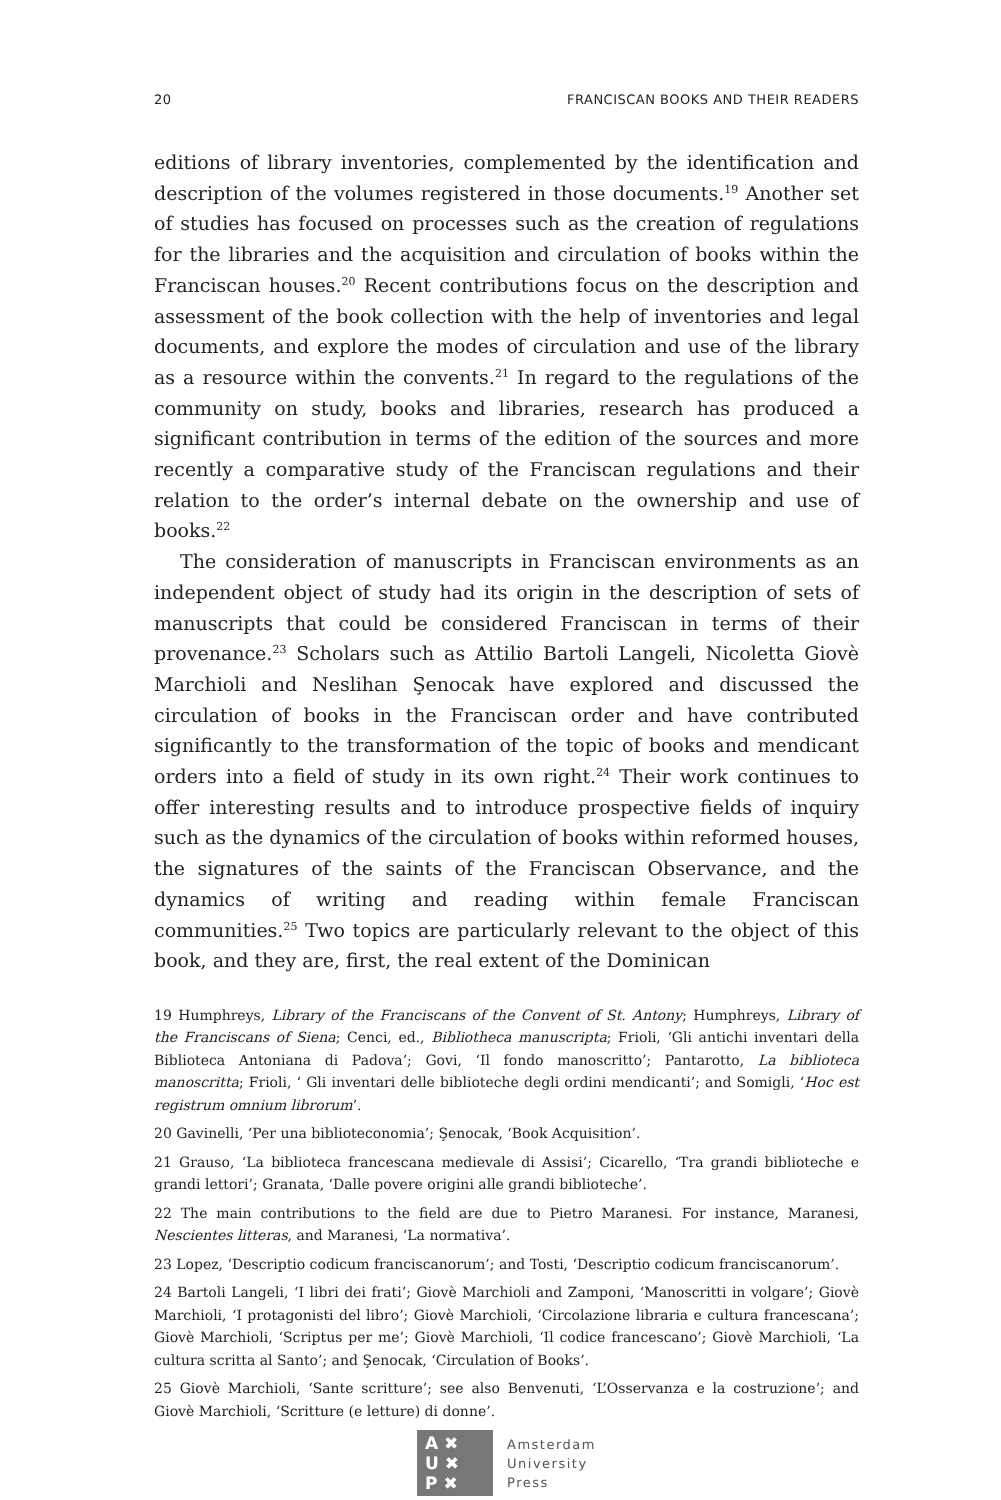20 FRANCISCAN BOOKS AND THEIR READERS
editions of library inventories, complemented by the identification and description of the volumes registered in those documents.<sup>19</sup> Another set of studies has focused on processes such as the creation of regulations for the libraries and the acquisition and circulation of books within the Franciscan houses.<sup>20</sup> Recent contributions focus on the description and assessment of the book collection with the help of inventories and legal documents, and explore the modes of circulation and use of the library as a resource within the convents.<sup>21</sup> In regard to the regulations of the community on study, books and libraries, research has produced a significant contribution in terms of the edition of the sources and more recently a comparative study of the Franciscan regulations and their relation to the order’s internal debate on the ownership and use of books.<sup>22</sup>
The consideration of manuscripts in Franciscan environments as an independent object of study had its origin in the description of sets of manuscripts that could be considered Franciscan in terms of their provenance.<sup>23</sup> Scholars such as Attilio Bartoli Langeli, Nicoletta Giovè Marchioli and Neslihan Şenocak have explored and discussed the circulation of books in the Franciscan order and have contributed significantly to the transformation of the topic of books and mendicant orders into a field of study in its own right.<sup>24</sup> Their work continues to offer interesting results and to introduce prospective fields of inquiry such as the dynamics of the circulation of books within reformed houses, the signatures of the saints of the Franciscan Observance, and the dynamics of writing and reading within female Franciscan communities.<sup>25</sup> Two topics are particularly relevant to the object of this book, and they are, first, the real extent of the Dominican
19 Humphreys, Library of the Franciscans of the Convent of St. Antony; Humphreys, Library of the Franciscans of Siena; Cenci, ed., Bibliotheca manuscripta; Frioli, ‘Gli antichi inventari della Biblioteca Antoniana di Padova’; Govi, ‘Il fondo manoscritto’; Pantarotto, La biblioteca manoscritta; Frioli, ‘ Gli inventari delle biblioteche degli ordini mendicanti’; and Somigli, ‘Hoc est registrum omnium librorum’.
20 Gavinelli, ‘Per una biblioteconomia’; Şenocak, ‘Book Acquisition’.
21 Grauso, ‘La biblioteca francescana medievale di Assisi’; Cicarello, ‘Tra grandi biblioteche e grandi lettori’; Granata, ‘Dalle povere origini alle grandi biblioteche’.
22 The main contributions to the field are due to Pietro Maranesi. For instance, Maranesi, Nescientes litteras, and Maranesi, ‘La normativa’.
23 Lopez, ‘Descriptio codicum franciscanorum’; and Tosti, ‘Descriptio codicum franciscanorum’.
24 Bartoli Langeli, ‘I libri dei frati’; Giovè Marchioli and Zamponi, ‘Manoscritti in volgare’; Giovè Marchioli, ‘I protagonisti del libro’; Giovè Marchioli, ‘Circolazione libraria e cultura francescana’; Giovè Marchioli, ‘Scriptus per me’; Giovè Marchioli, ‘Il codice francescano’; Giovè Marchioli, ‘La cultura scritta al Santo’; and Şenocak, ‘Circulation of Books’.
25 Giovè Marchioli, ‘Sante scritture’; see also Benvenuti, ‘L’Osservanza e la costruzione’; and Giovè Marchioli, ‘Scritture (e letture) di donne’.
A ✖
U ✖
P ✖
Amsterdam
University
Press